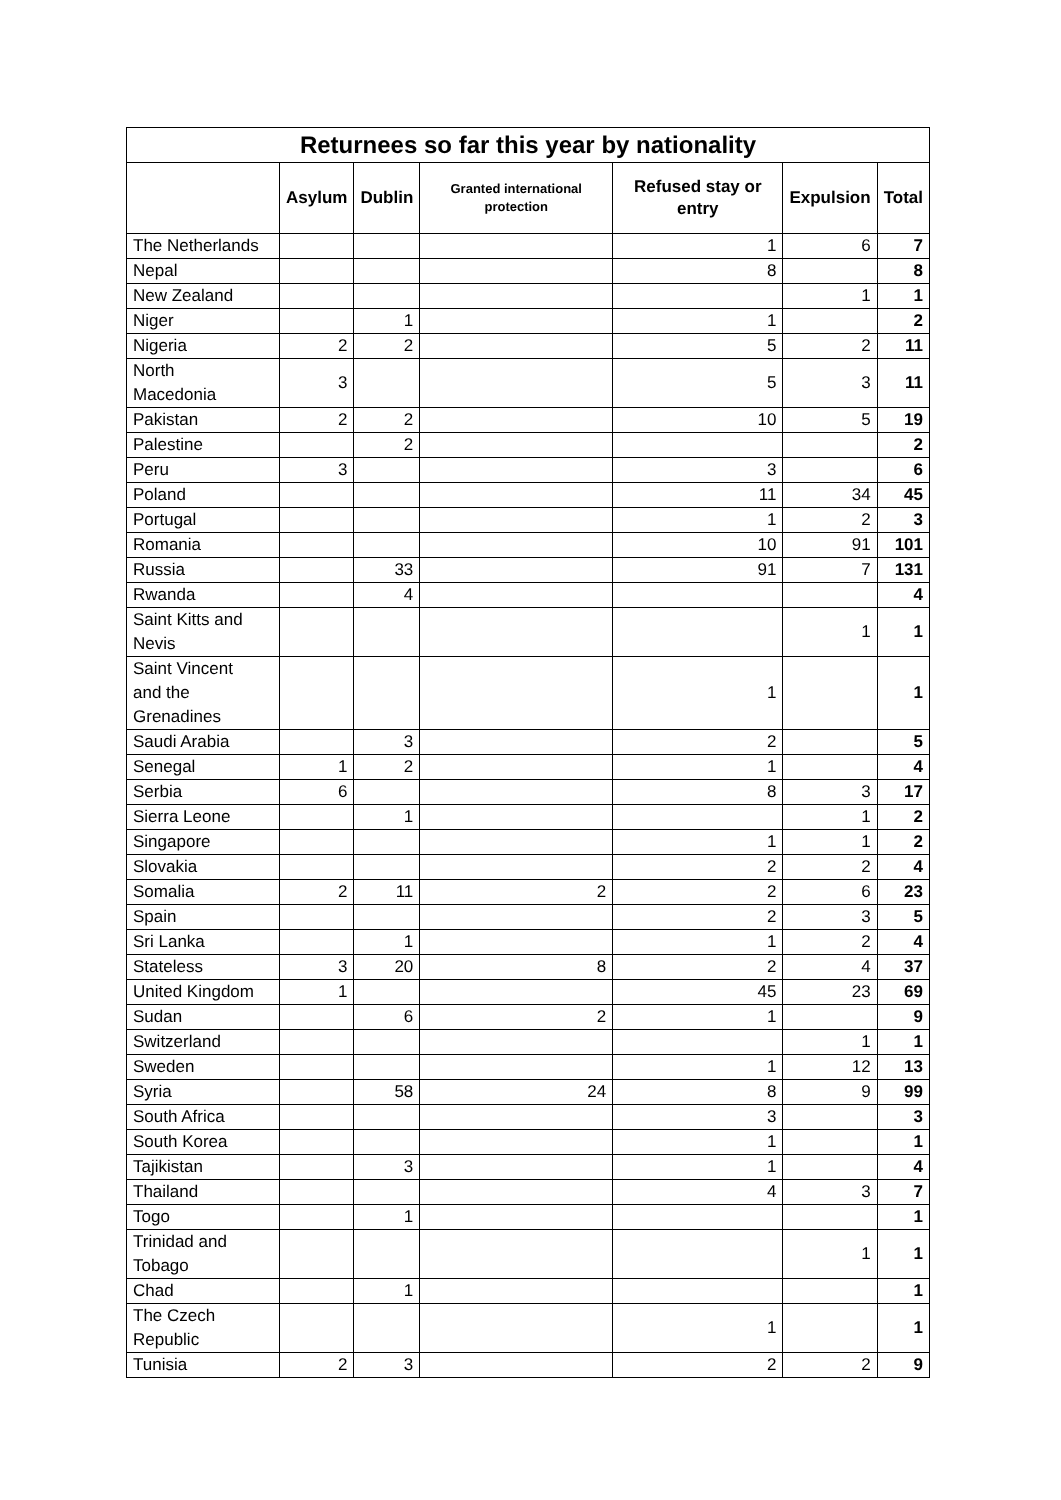| Returnees so far this year by nationality | | | | | | |
| --- | --- | --- | --- | --- | --- | --- |
| | Asylum | Dublin | Granted international protection | Refused stay or entry | Expulsion | Total |
| The Netherlands | | | | 1 | 6 | 7 |
| Nepal | | | | 8 | | 8 |
| New Zealand | | | | | 1 | 1 |
| Niger | | 1 | | 1 | | 2 |
| Nigeria | 2 | 2 | | 5 | 2 | 11 |
| North Macedonia | 3 | | | 5 | 3 | 11 |
| Pakistan | 2 | 2 | | 10 | 5 | 19 |
| Palestine | | 2 | | | | 2 |
| Peru | 3 | | | 3 | | 6 |
| Poland | | | | 11 | 34 | 45 |
| Portugal | | | | 1 | 2 | 3 |
| Romania | | | | 10 | 91 | 101 |
| Russia | | 33 | | 91 | 7 | 131 |
| Rwanda | | 4 | | | | 4 |
| Saint Kitts and Nevis | | | | | 1 | 1 |
| Saint Vincent and the Grenadines | | | | 1 | | 1 |
| Saudi Arabia | | 3 | | 2 | | 5 |
| Senegal | 1 | 2 | | 1 | | 4 |
| Serbia | 6 | | | 8 | 3 | 17 |
| Sierra Leone | | 1 | | | 1 | 2 |
| Singapore | | | | 1 | 1 | 2 |
| Slovakia | | | | 2 | 2 | 4 |
| Somalia | 2 | 11 | 2 | 2 | 6 | 23 |
| Spain | | | | 2 | 3 | 5 |
| Sri Lanka | | 1 | | 1 | 2 | 4 |
| Stateless | 3 | 20 | 8 | 2 | 4 | 37 |
| United Kingdom | 1 | | | 45 | 23 | 69 |
| Sudan | | 6 | 2 | 1 | | 9 |
| Switzerland | | | | | 1 | 1 |
| Sweden | | | | 1 | 12 | 13 |
| Syria | | 58 | 24 | 8 | 9 | 99 |
| South Africa | | | | 3 | | 3 |
| South Korea | | | | 1 | | 1 |
| Tajikistan | | 3 | | 1 | | 4 |
| Thailand | | | | 4 | 3 | 7 |
| Togo | | 1 | | | | 1 |
| Trinidad and Tobago | | | | | 1 | 1 |
| Chad | | 1 | | | | 1 |
| The Czech Republic | | | | 1 | | 1 |
| Tunisia | 2 | 3 | | 2 | 2 | 9 |